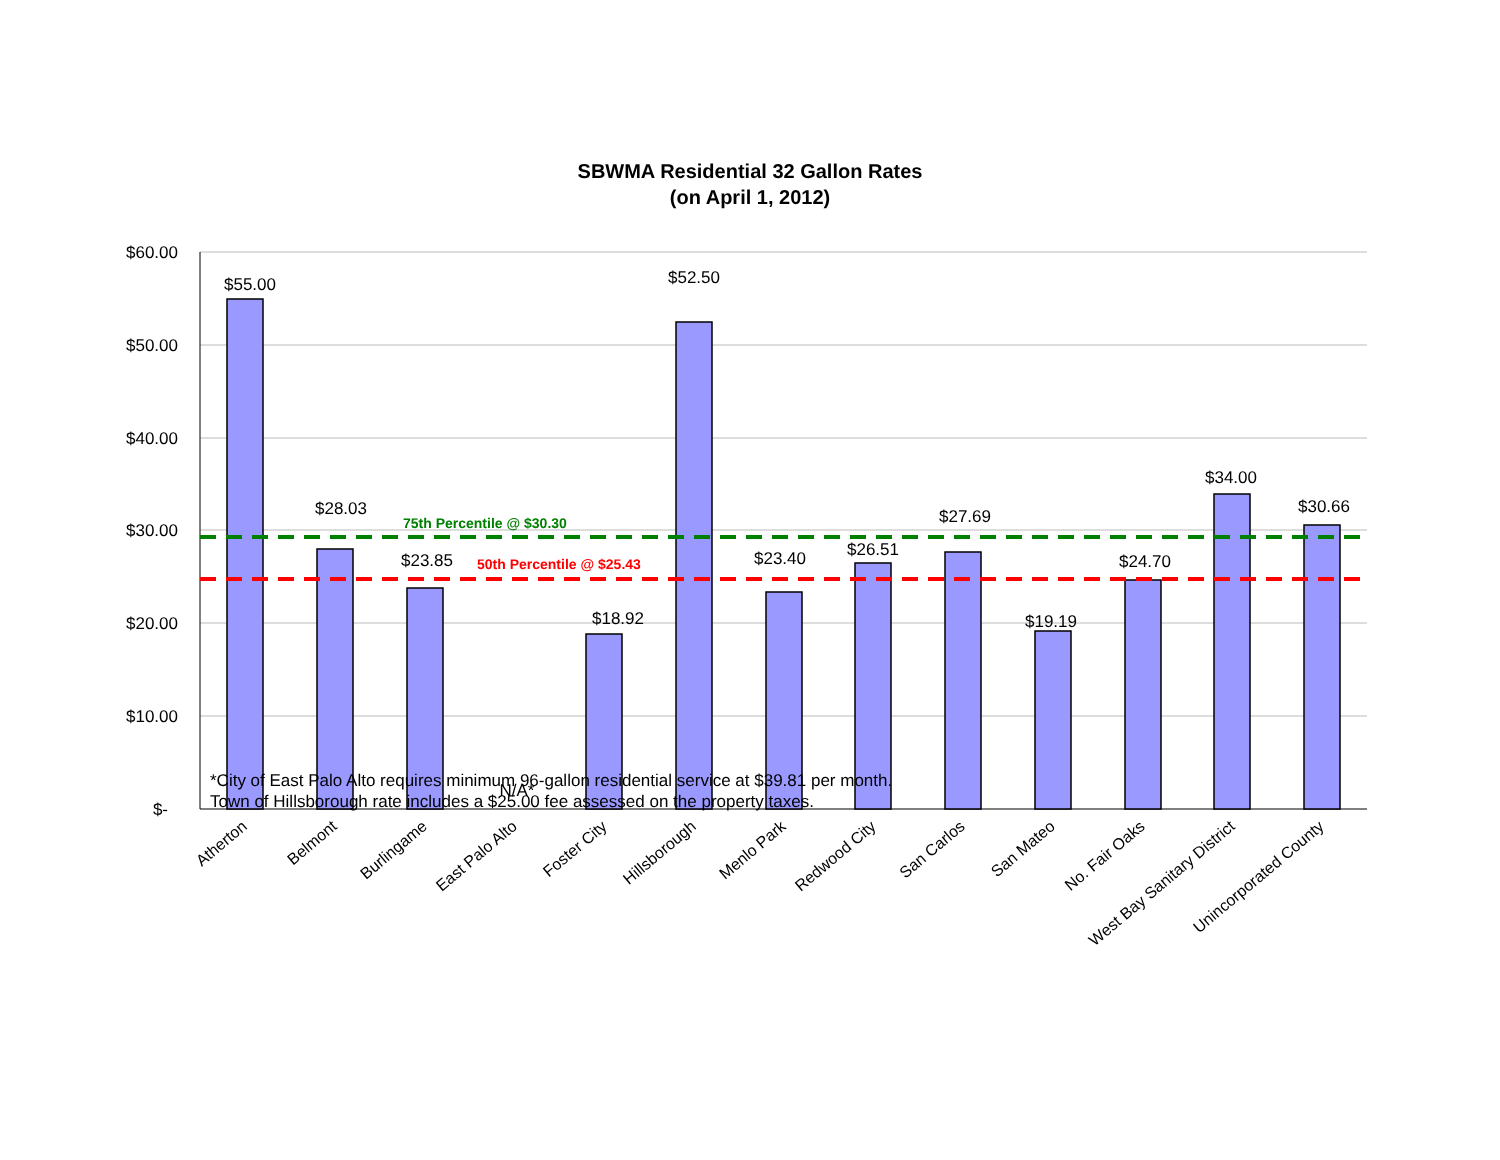SBWMA Residential 32 Gallon Rates
(on April 1, 2012)
$60.00
$50.00
$40.00
$30.00
$20.00
$10.00
$-
75th Percentile @ $30.30
50th Percentile @ $25.43
$55.00
$28.03
$23.85
N/A*
$18.92
$52.50
$23.40
$26.51
$27.69
$19.19
$24.70
$34.00
$30.66
Atherton
Belmont
Burlingame
East Palo Alto
Foster City
Hillsborough
Menlo Park
Redwood City
San Carlos
San Mateo
No. Fair Oaks
West Bay Sanitary District
Unincorporated County
*City of East Palo Alto requires minimum 96-gallon residential service at $39.81 per month.
Town of Hillsborough rate includes a $25.00 fee assessed on the property taxes.